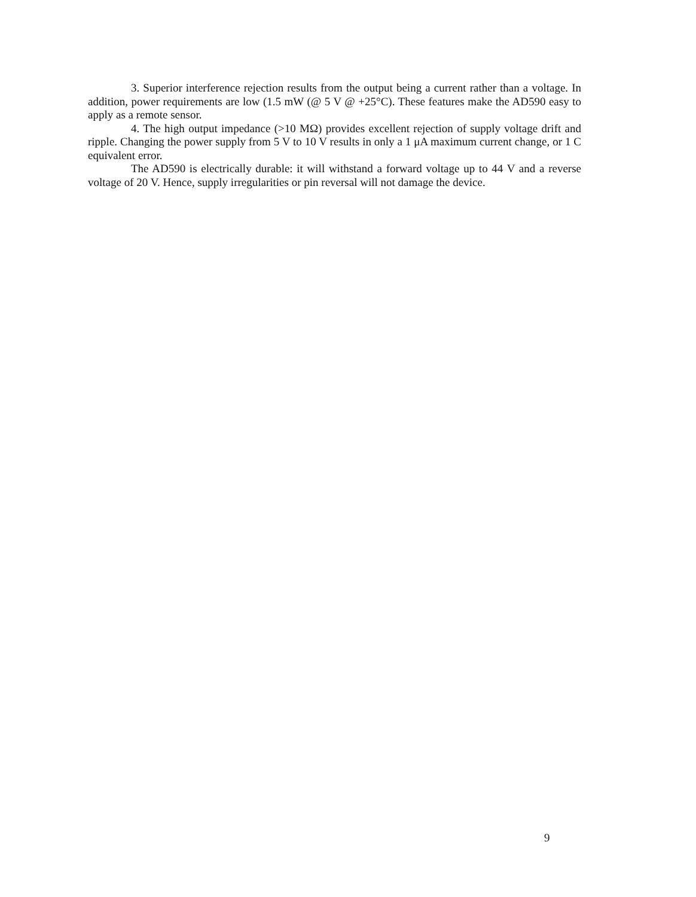3. Superior interference rejection results from the output being a current rather than a voltage. In addition, power requirements are low (1.5 mW (@ 5 V @ +25°C). These features make the AD590 easy to apply as a remote sensor.
4. The high output impedance (>10 MΩ) provides excellent rejection of supply voltage drift and ripple. Changing the power supply from 5 V to 10 V results in only a 1 μA maximum current change, or 1 C equivalent error.
The AD590 is electrically durable: it will withstand a forward voltage up to 44 V and a reverse voltage of 20 V. Hence, supply irregularities or pin reversal will not damage the device.
9